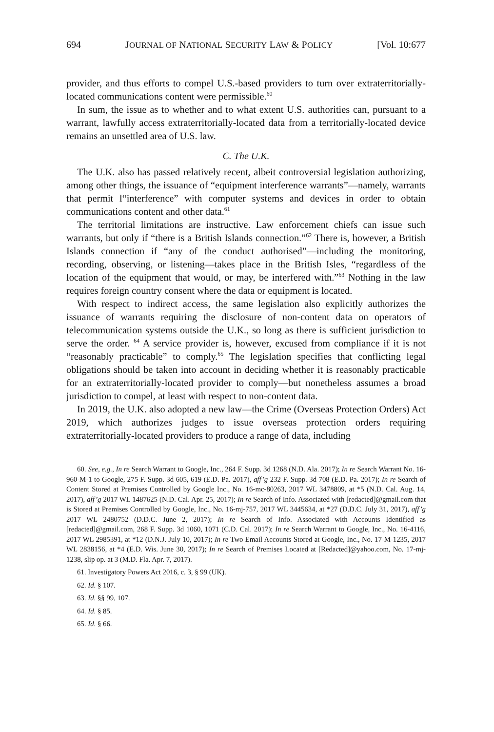694 JOURNAL OF NATIONAL SECURITY LAW & POLICY [Vol. 10:677
provider, and thus efforts to compel U.S.-based providers to turn over extraterritorially-located communications content were permissible.<sup>60</sup>
In sum, the issue as to whether and to what extent U.S. authorities can, pursuant to a warrant, lawfully access extraterritorially-located data from a territorially-located device remains an unsettled area of U.S. law.
C. The U.K.
The U.K. also has passed relatively recent, albeit controversial legislation authorizing, among other things, the issuance of “equipment interference warrants”—namely, warrants that permit l“interference” with computer systems and devices in order to obtain communications content and other data.<sup>61</sup>
The territorial limitations are instructive. Law enforcement chiefs can issue such warrants, but only if “there is a British Islands connection.”<sup>62</sup> There is, however, a British Islands connection if “any of the conduct authorised”—including the monitoring, recording, observing, or listening—takes place in the British Isles, “regardless of the location of the equipment that would, or may, be interfered with.”<sup>63</sup> Nothing in the law requires foreign country consent where the data or equipment is located.
With respect to indirect access, the same legislation also explicitly authorizes the issuance of warrants requiring the disclosure of non-content data on operators of telecommunication systems outside the U.K., so long as there is sufficient jurisdiction to serve the order. <sup>64</sup> A service provider is, however, excused from compliance if it is not “reasonably practicable” to comply.<sup>65</sup> The legislation specifies that conflicting legal obligations should be taken into account in deciding whether it is reasonably practicable for an extraterritorially-located provider to comply—but nonetheless assumes a broad jurisdiction to compel, at least with respect to non-content data.
In 2019, the U.K. also adopted a new law—the Crime (Overseas Protection Orders) Act 2019, which authorizes judges to issue overseas protection orders requiring extraterritorially-located providers to produce a range of data, including
60. See, e.g., In re Search Warrant to Google, Inc., 264 F. Supp. 3d 1268 (N.D. Ala. 2017); In re Search Warrant No. 16-960-M-1 to Google, 275 F. Supp. 3d 605, 619 (E.D. Pa. 2017), aff’g 232 F. Supp. 3d 708 (E.D. Pa. 2017); In re Search of Content Stored at Premises Controlled by Google Inc., No. 16-mc-80263, 2017 WL 3478809, at *5 (N.D. Cal. Aug. 14, 2017), aff’g 2017 WL 1487625 (N.D. Cal. Apr. 25, 2017); In re Search of Info. Associated with [redacted]@gmail.com that is Stored at Premises Controlled by Google, Inc., No. 16-mj-757, 2017 WL 3445634, at *27 (D.D.C. July 31, 2017), aff’g 2017 WL 2480752 (D.D.C. June 2, 2017); In re Search of Info. Associated with Accounts Identified as [redacted]@gmail.com, 268 F. Supp. 3d 1060, 1071 (C.D. Cal. 2017); In re Search Warrant to Google, Inc., No. 16-4116, 2017 WL 2985391, at *12 (D.N.J. July 10, 2017); In re Two Email Accounts Stored at Google, Inc., No. 17-M-1235, 2017 WL 2838156, at *4 (E.D. Wis. June 30, 2017); In re Search of Premises Located at [Redacted]@yahoo.com, No. 17-mj-1238, slip op. at 3 (M.D. Fla. Apr. 7, 2017).
61. Investigatory Powers Act 2016, c. 3, § 99 (UK).
62. Id. § 107.
63. Id. §§ 99, 107.
64. Id. § 85.
65. Id. § 66.